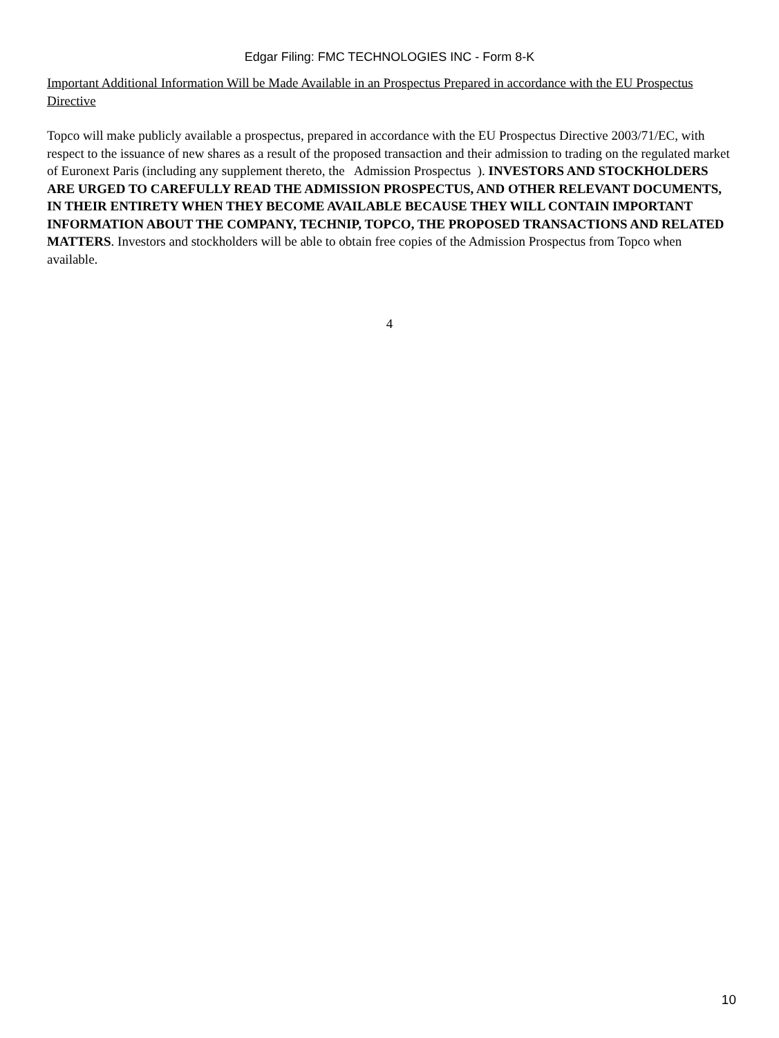Edgar Filing: FMC TECHNOLOGIES INC - Form 8-K
Important Additional Information Will be Made Available in an Prospectus Prepared in accordance with the EU Prospectus Directive
Topco will make publicly available a prospectus, prepared in accordance with the EU Prospectus Directive 2003/71/EC, with respect to the issuance of new shares as a result of the proposed transaction and their admission to trading on the regulated market of Euronext Paris (including any supplement thereto, the Admission Prospectus ). INVESTORS AND STOCKHOLDERS ARE URGED TO CAREFULLY READ THE ADMISSION PROSPECTUS, AND OTHER RELEVANT DOCUMENTS, IN THEIR ENTIRETY WHEN THEY BECOME AVAILABLE BECAUSE THEY WILL CONTAIN IMPORTANT INFORMATION ABOUT THE COMPANY, TECHNIP, TOPCO, THE PROPOSED TRANSACTIONS AND RELATED MATTERS. Investors and stockholders will be able to obtain free copies of the Admission Prospectus from Topco when available.
4
10